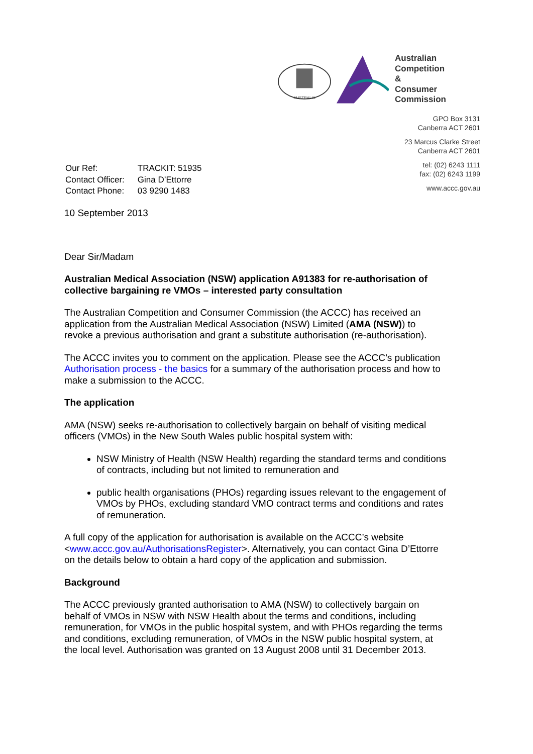AUSTRALIA
Australian
Competition &
Consumer
Commission
| Our Ref: | TRACKIT: 51935 |
| Contact Officer: | Gina D’Ettorre |
| Contact Phone: | 03 9290 1483 |
GPO Box 3131
Canberra ACT 2601
23 Marcus Clarke Street
Canberra ACT 2601
tel: (02) 6243 1111
fax: (02) 6243 1199
www.accc.gov.au
10 September 2013
Dear Sir/Madam
Australian Medical Association (NSW) application A91383 for re-authorisation of collective bargaining re VMOs – interested party consultation
The Australian Competition and Consumer Commission (the ACCC) has received an application from the Australian Medical Association (NSW) Limited (AMA (NSW)) to revoke a previous authorisation and grant a substitute authorisation (re-authorisation).
The ACCC invites you to comment on the application. Please see the ACCC’s publication Authorisation process - the basics for a summary of the authorisation process and how to make a submission to the ACCC.
The application
AMA (NSW) seeks re-authorisation to collectively bargain on behalf of visiting medical officers (VMOs) in the New South Wales public hospital system with:
NSW Ministry of Health (NSW Health) regarding the standard terms and conditions of contracts, including but not limited to remuneration and
public health organisations (PHOs) regarding issues relevant to the engagement of VMOs by PHOs, excluding standard VMO contract terms and conditions and rates of remuneration.
A full copy of the application for authorisation is available on the ACCC’s website <www.accc.gov.au/AuthorisationsRegister>. Alternatively, you can contact Gina D’Ettorre on the details below to obtain a hard copy of the application and submission.
Background
The ACCC previously granted authorisation to AMA (NSW) to collectively bargain on behalf of VMOs in NSW with NSW Health about the terms and conditions, including remuneration, for VMOs in the public hospital system, and with PHOs regarding the terms and conditions, excluding remuneration, of VMOs in the NSW public hospital system, at the local level. Authorisation was granted on 13 August 2008 until 31 December 2013.